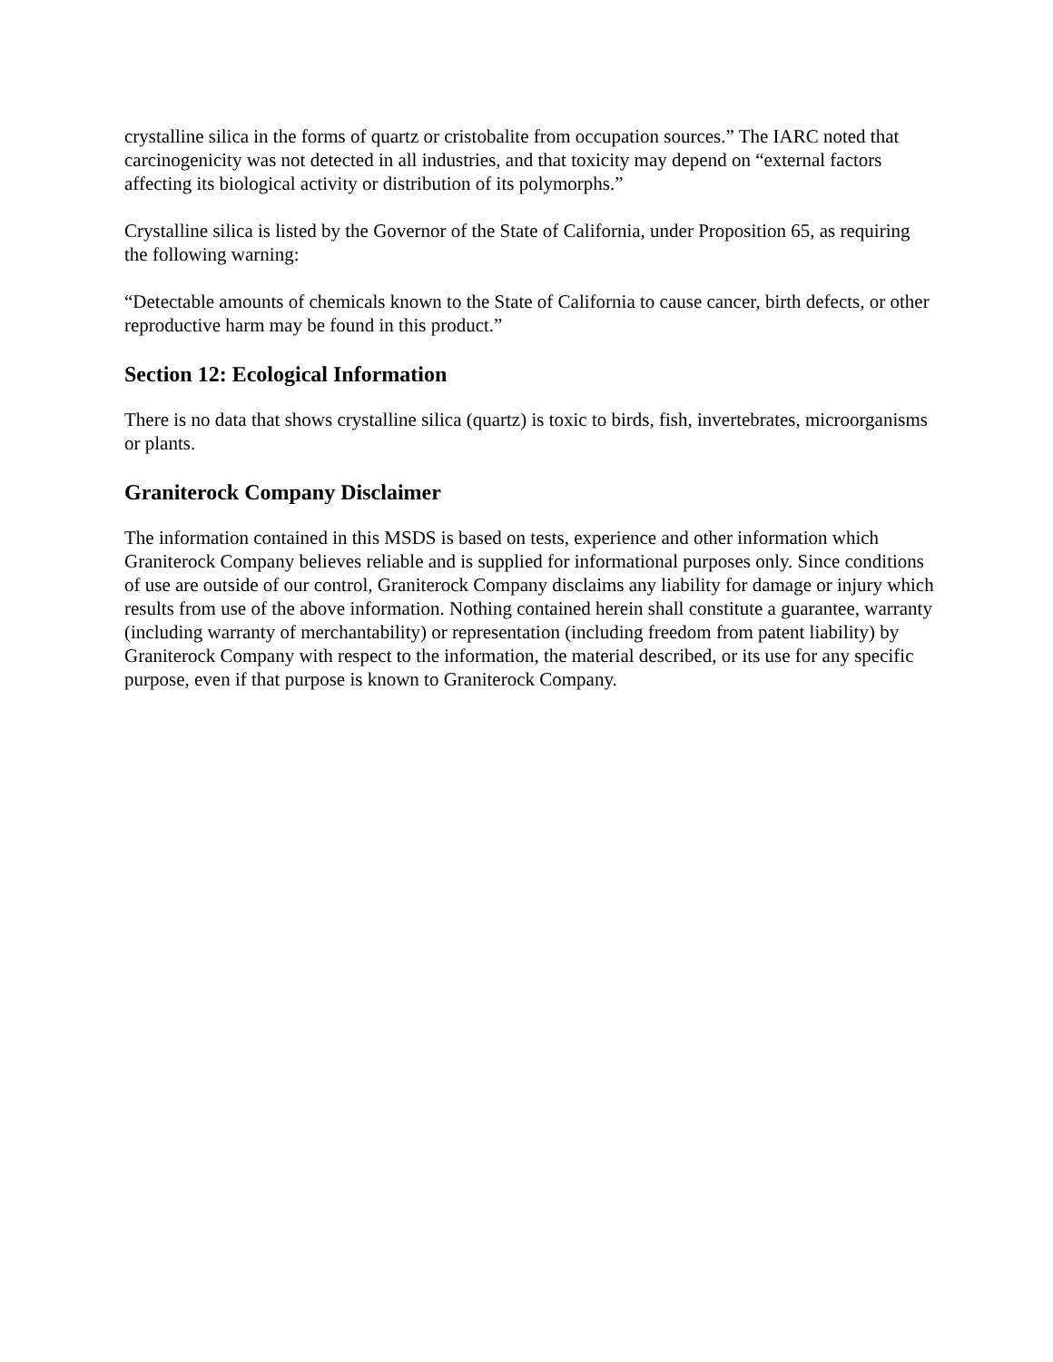crystalline silica in the forms of quartz or cristobalite from occupation sources.” The IARC noted that carcinogenicity was not detected in all industries, and that toxicity may depend on “external factors affecting its biological activity or distribution of its polymorphs.”
Crystalline silica is listed by the Governor of the State of California, under Proposition 65, as requiring the following warning:
“Detectable amounts of chemicals known to the State of California to cause cancer, birth defects, or other reproductive harm may be found in this product.”
Section 12: Ecological Information
There is no data that shows crystalline silica (quartz) is toxic to birds, fish, invertebrates, microorganisms or plants.
Graniterock Company Disclaimer
The information contained in this MSDS is based on tests, experience and other information which Graniterock Company believes reliable and is supplied for informational purposes only. Since conditions of use are outside of our control, Graniterock Company disclaims any liability for damage or injury which results from use of the above information. Nothing contained herein shall constitute a guarantee, warranty (including warranty of merchantability) or representation (including freedom from patent liability) by Graniterock Company with respect to the information, the material described, or its use for any specific purpose, even if that purpose is known to Graniterock Company.